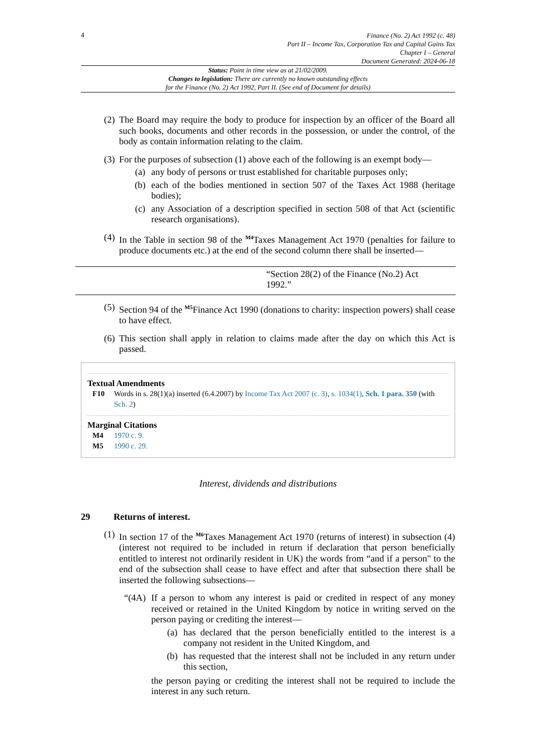4
Finance (No. 2) Act 1992 (c. 48)
Part II – Income Tax, Corporation Tax and Capital Gains Tax
Chapter I – General
Document Generated: 2024-06-18
Status: Point in time view as at 21/02/2009.
Changes to legislation: There are currently no known outstanding effects
for the Finance (No. 2) Act 1992, Part II. (See end of Document for details)
(2)
The Board may require the body to produce for inspection by an officer of the Board all such books, documents and other records in the possession, or under the control, of the body as contain information relating to the claim.
(3)
For the purposes of subsection (1) above each of the following is an exempt body—
(a) any body of persons or trust established for charitable purposes only;
(b) each of the bodies mentioned in section 507 of the Taxes Act 1988 (heritage bodies);
(c) any Association of a description specified in section 508 of that Act (scientific research organisations).
(4)
In the Table in section 98 of the <sup>M4</sup>Taxes Management Act 1970 (penalties for failure to produce documents etc.) at the end of the second column there shall be inserted—
| | “Section 28(2) of the Finance (No.2) Act 1992.” | |
(5)
Section 94 of the <sup>M5</sup>Finance Act 1990 (donations to charity: inspection powers) shall cease to have effect.
(6)
This section shall apply in relation to claims made after the day on which this Act is passed.
Textual Amendments
F10 Words in s. 28(1)(a) inserted (6.4.2007) by Income Tax Act 2007 (c. 3), s. 1034(1), Sch. 1 para. 350 (with Sch. 2)
Marginal Citations
M4 1970 c. 9.
M5 1990 c. 29.
Interest, dividends and distributions
29 Returns of interest.
(1)
In section 17 of the <sup>M6</sup>Taxes Management Act 1970 (returns of interest) in subsection (4) (interest not required to be included in return if declaration that person beneficially entitled to interest not ordinarily resident in UK) the words from “and if a person" to the end of the subsection shall cease to have effect and after that subsection there shall be inserted the following subsections—
“(4A)
If a person to whom any interest is paid or credited in respect of any money received or retained in the United Kingdom by notice in writing served on the person paying or crediting the interest—
(a) has declared that the person beneficially entitled to the interest is a company not resident in the United Kingdom, and
(b) has requested that the interest shall not be included in any return under this section,
the person paying or crediting the interest shall not be required to include the interest in any such return.